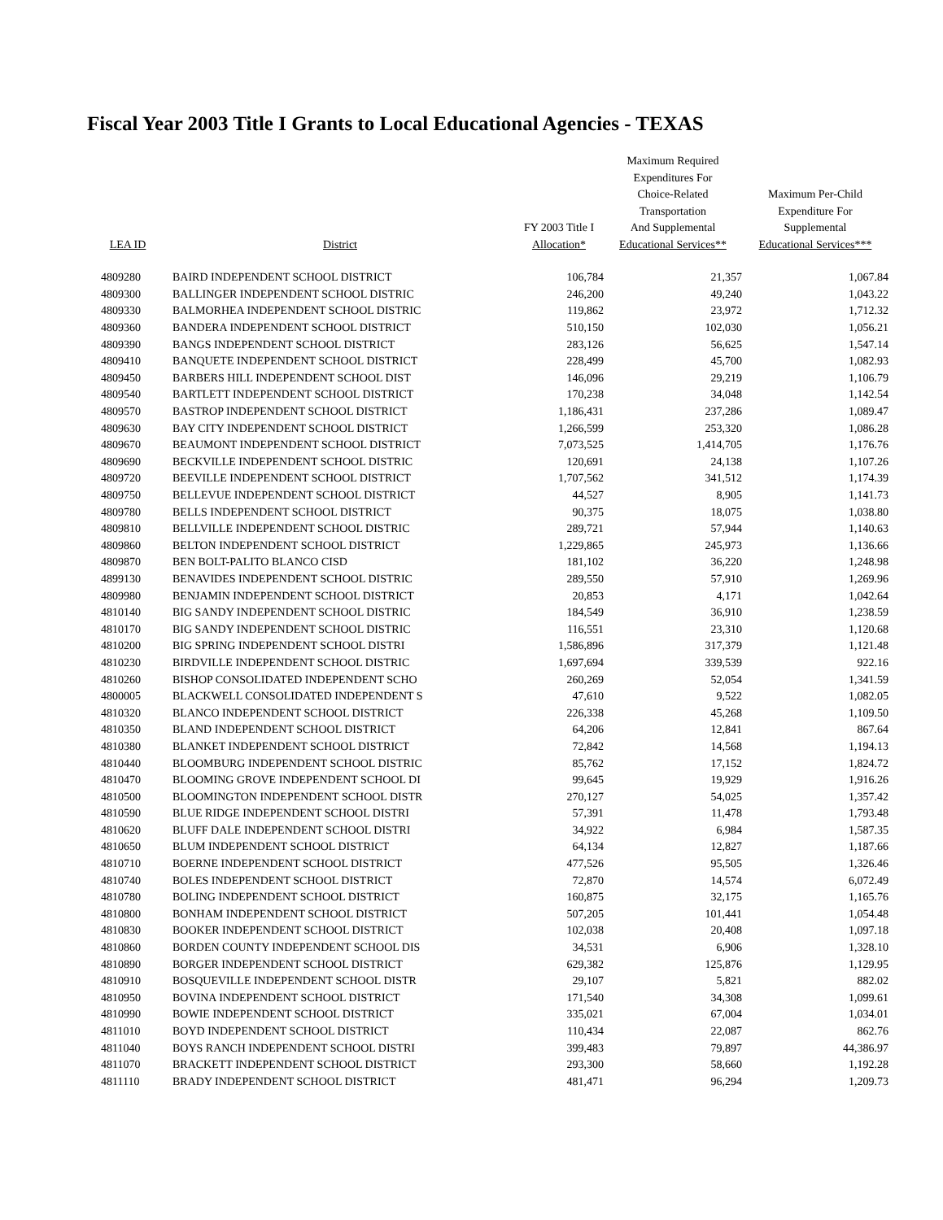Fiscal Year 2003 Title I Grants to Local Educational Agencies - TEXAS
| LEA ID | District | FY 2003 Title I Allocation* | Maximum Required Expenditures For Choice-Related Transportation And Supplemental Educational Services** | Maximum Per-Child Expenditure For Supplemental Educational Services*** |
| --- | --- | --- | --- | --- |
| 4809280 | BAIRD INDEPENDENT SCHOOL DISTRICT | 106,784 | 21,357 | 1,067.84 |
| 4809300 | BALLINGER INDEPENDENT SCHOOL DISTRIC | 246,200 | 49,240 | 1,043.22 |
| 4809330 | BALMORHEA INDEPENDENT SCHOOL DISTRIC | 119,862 | 23,972 | 1,712.32 |
| 4809360 | BANDERA INDEPENDENT SCHOOL DISTRICT | 510,150 | 102,030 | 1,056.21 |
| 4809390 | BANGS INDEPENDENT SCHOOL DISTRICT | 283,126 | 56,625 | 1,547.14 |
| 4809410 | BANQUETE INDEPENDENT SCHOOL DISTRICT | 228,499 | 45,700 | 1,082.93 |
| 4809450 | BARBERS HILL INDEPENDENT SCHOOL DIST | 146,096 | 29,219 | 1,106.79 |
| 4809540 | BARTLETT INDEPENDENT SCHOOL DISTRICT | 170,238 | 34,048 | 1,142.54 |
| 4809570 | BASTROP INDEPENDENT SCHOOL DISTRICT | 1,186,431 | 237,286 | 1,089.47 |
| 4809630 | BAY CITY INDEPENDENT SCHOOL DISTRICT | 1,266,599 | 253,320 | 1,086.28 |
| 4809670 | BEAUMONT INDEPENDENT SCHOOL DISTRICT | 7,073,525 | 1,414,705 | 1,176.76 |
| 4809690 | BECKVILLE INDEPENDENT SCHOOL DISTRIC | 120,691 | 24,138 | 1,107.26 |
| 4809720 | BEEVILLE INDEPENDENT SCHOOL DISTRICT | 1,707,562 | 341,512 | 1,174.39 |
| 4809750 | BELLEVUE INDEPENDENT SCHOOL DISTRICT | 44,527 | 8,905 | 1,141.73 |
| 4809780 | BELLS INDEPENDENT SCHOOL DISTRICT | 90,375 | 18,075 | 1,038.80 |
| 4809810 | BELLVILLE INDEPENDENT SCHOOL DISTRIC | 289,721 | 57,944 | 1,140.63 |
| 4809860 | BELTON INDEPENDENT SCHOOL DISTRICT | 1,229,865 | 245,973 | 1,136.66 |
| 4809870 | BEN BOLT-PALITO BLANCO CISD | 181,102 | 36,220 | 1,248.98 |
| 4899130 | BENAVIDES INDEPENDENT SCHOOL DISTRIC | 289,550 | 57,910 | 1,269.96 |
| 4809980 | BENJAMIN INDEPENDENT SCHOOL DISTRICT | 20,853 | 4,171 | 1,042.64 |
| 4810140 | BIG SANDY INDEPENDENT SCHOOL DISTRIC | 184,549 | 36,910 | 1,238.59 |
| 4810170 | BIG SANDY INDEPENDENT SCHOOL DISTRIC | 116,551 | 23,310 | 1,120.68 |
| 4810200 | BIG SPRING INDEPENDENT SCHOOL DISTRI | 1,586,896 | 317,379 | 1,121.48 |
| 4810230 | BIRDVILLE INDEPENDENT SCHOOL DISTRIC | 1,697,694 | 339,539 | 922.16 |
| 4810260 | BISHOP CONSOLIDATED INDEPENDENT SCHO | 260,269 | 52,054 | 1,341.59 |
| 4800005 | BLACKWELL CONSOLIDATED INDEPENDENT S | 47,610 | 9,522 | 1,082.05 |
| 4810320 | BLANCO INDEPENDENT SCHOOL DISTRICT | 226,338 | 45,268 | 1,109.50 |
| 4810350 | BLAND INDEPENDENT SCHOOL DISTRICT | 64,206 | 12,841 | 867.64 |
| 4810380 | BLANKET INDEPENDENT SCHOOL DISTRICT | 72,842 | 14,568 | 1,194.13 |
| 4810440 | BLOOMBURG INDEPENDENT SCHOOL DISTRIC | 85,762 | 17,152 | 1,824.72 |
| 4810470 | BLOOMING GROVE INDEPENDENT SCHOOL DI | 99,645 | 19,929 | 1,916.26 |
| 4810500 | BLOOMINGTON INDEPENDENT SCHOOL DISTR | 270,127 | 54,025 | 1,357.42 |
| 4810590 | BLUE RIDGE INDEPENDENT SCHOOL DISTRI | 57,391 | 11,478 | 1,793.48 |
| 4810620 | BLUFF DALE INDEPENDENT SCHOOL DISTRI | 34,922 | 6,984 | 1,587.35 |
| 4810650 | BLUM INDEPENDENT SCHOOL DISTRICT | 64,134 | 12,827 | 1,187.66 |
| 4810710 | BOERNE INDEPENDENT SCHOOL DISTRICT | 477,526 | 95,505 | 1,326.46 |
| 4810740 | BOLES INDEPENDENT SCHOOL DISTRICT | 72,870 | 14,574 | 6,072.49 |
| 4810780 | BOLING INDEPENDENT SCHOOL DISTRICT | 160,875 | 32,175 | 1,165.76 |
| 4810800 | BONHAM INDEPENDENT SCHOOL DISTRICT | 507,205 | 101,441 | 1,054.48 |
| 4810830 | BOOKER INDEPENDENT SCHOOL DISTRICT | 102,038 | 20,408 | 1,097.18 |
| 4810860 | BORDEN COUNTY INDEPENDENT SCHOOL DIS | 34,531 | 6,906 | 1,328.10 |
| 4810890 | BORGER INDEPENDENT SCHOOL DISTRICT | 629,382 | 125,876 | 1,129.95 |
| 4810910 | BOSQUEVILLE INDEPENDENT SCHOOL DISTR | 29,107 | 5,821 | 882.02 |
| 4810950 | BOVINA INDEPENDENT SCHOOL DISTRICT | 171,540 | 34,308 | 1,099.61 |
| 4810990 | BOWIE INDEPENDENT SCHOOL DISTRICT | 335,021 | 67,004 | 1,034.01 |
| 4811010 | BOYD INDEPENDENT SCHOOL DISTRICT | 110,434 | 22,087 | 862.76 |
| 4811040 | BOYS RANCH INDEPENDENT SCHOOL DISTRI | 399,483 | 79,897 | 44,386.97 |
| 4811070 | BRACKETT INDEPENDENT SCHOOL DISTRICT | 293,300 | 58,660 | 1,192.28 |
| 4811110 | BRADY INDEPENDENT SCHOOL DISTRICT | 481,471 | 96,294 | 1,209.73 |